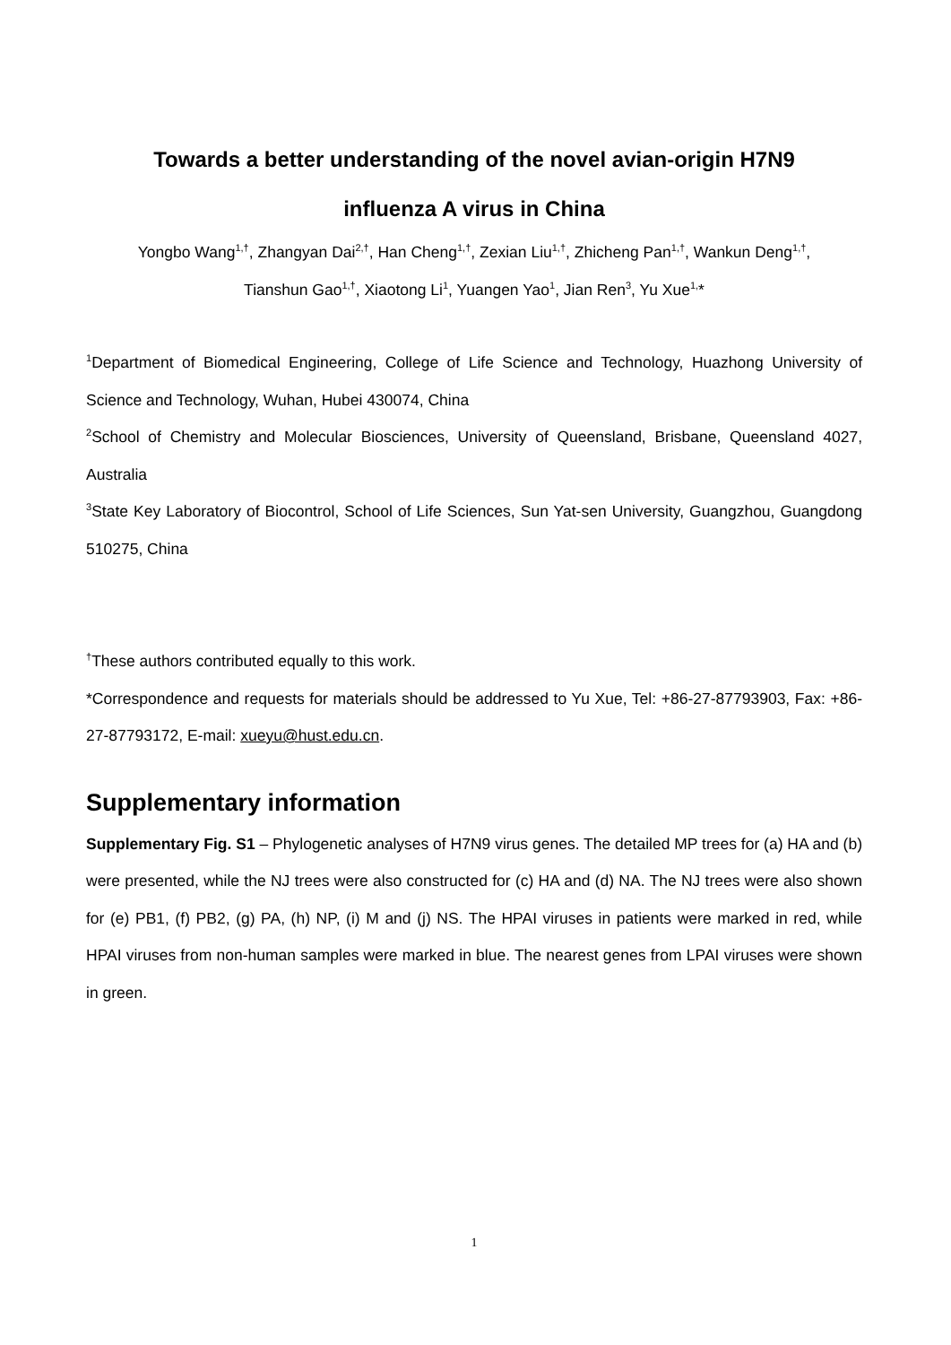Towards a better understanding of the novel avian-origin H7N9
influenza A virus in China
Yongbo Wang<sup>1,†</sup>, Zhangyan Dai<sup>2,†</sup>, Han Cheng<sup>1,†</sup>, Zexian Liu<sup>1,†</sup>, Zhicheng Pan<sup>1,†</sup>, Wankun Deng<sup>1,†</sup>,
Tianshun Gao<sup>1,†</sup>, Xiaotong Li<sup>1</sup>, Yuangen Yao<sup>1</sup>, Jian Ren<sup>3</sup>, Yu Xue<sup>1,</sup>*
<sup>1</sup> Department of Biomedical Engineering, College of Life Science and Technology, Huazhong University of Science and Technology, Wuhan, Hubei 430074, China
<sup>2</sup> School of Chemistry and Molecular Biosciences, University of Queensland, Brisbane, Queensland 4027, Australia
<sup>3</sup> State Key Laboratory of Biocontrol, School of Life Sciences, Sun Yat-sen University, Guangzhou, Guangdong 510275, China
<sup>†</sup> These authors contributed equally to this work.
*Correspondence and requests for materials should be addressed to Yu Xue, Tel: +86-27-87793903, Fax: +86-27-87793172, E-mail: xueyu@hust.edu.cn.
Supplementary information
Supplementary Fig. S1 – Phylogenetic analyses of H7N9 virus genes. The detailed MP trees for (a) HA and (b) were presented, while the NJ trees were also constructed for (c) HA and (d) NA. The NJ trees were also shown for (e) PB1, (f) PB2, (g) PA, (h) NP, (i) M and (j) NS. The HPAI viruses in patients were marked in red, while HPAI viruses from non-human samples were marked in blue. The nearest genes from LPAI viruses were shown in green.
1